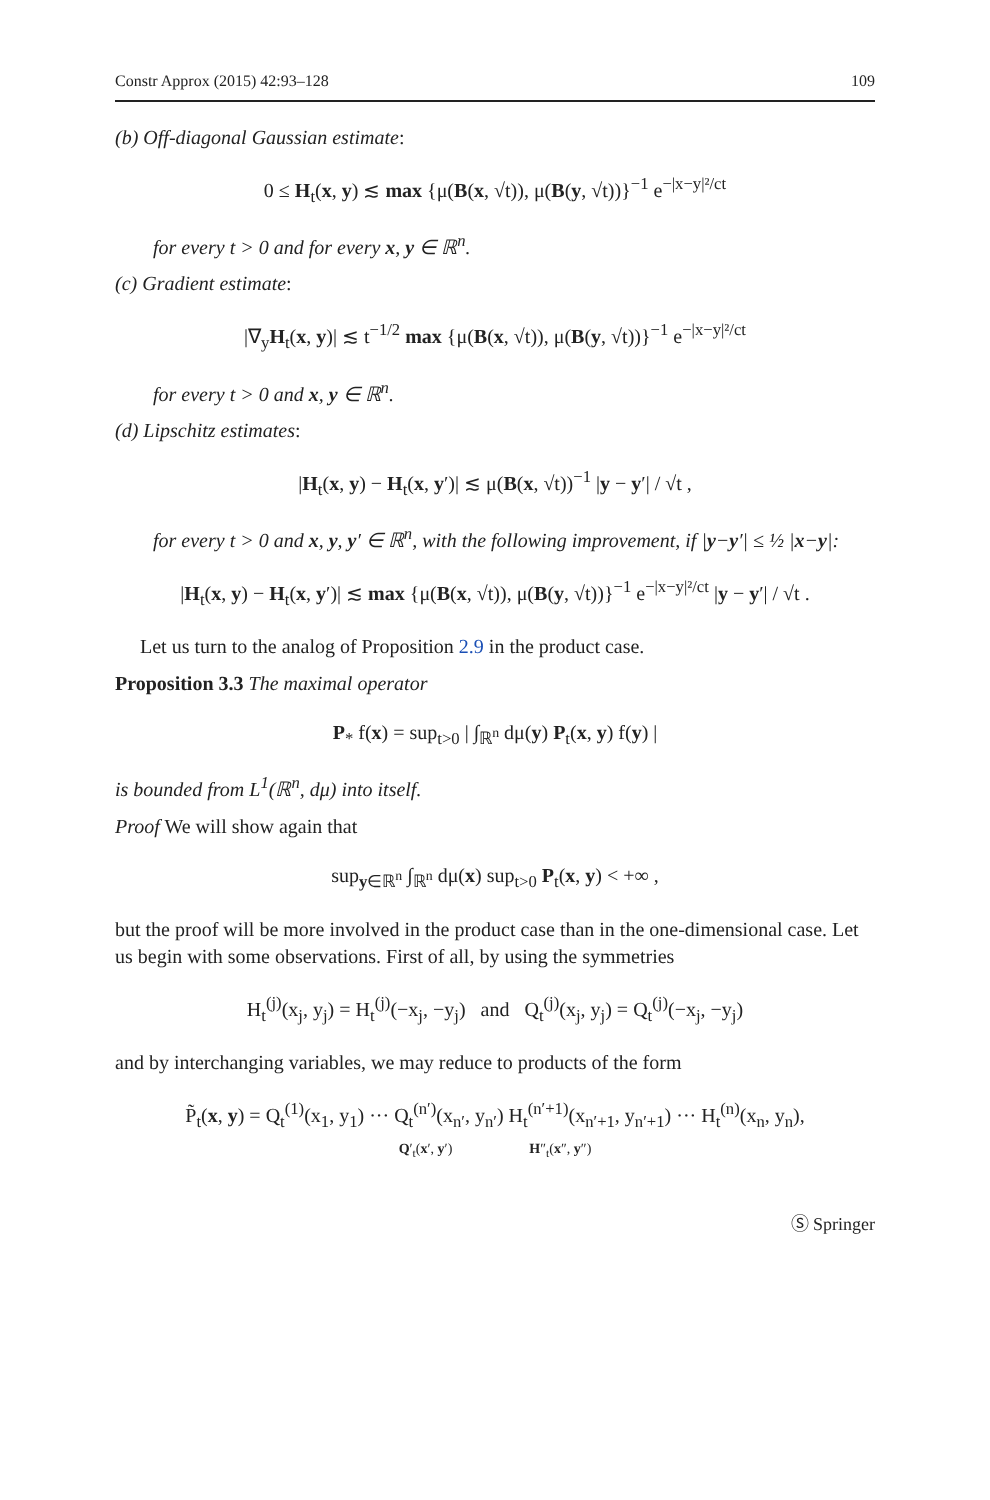Constr Approx (2015) 42:93–128 109
(b) Off-diagonal Gaussian estimate:
0 ≤ H<sub>t</sub>(x, y) ≲ max {μ(B(x, √t)), μ(B(y, √t))}<sup>−1</sup> e<sup>−|x−y|²/ct</sup>
for every t > 0 and for every x, y ∈ ℝ<sup>n</sup>.
(c) Gradient estimate:
|∇<sub>y</sub>H<sub>t</sub>(x, y)| ≲ t<sup>−1/2</sup> max {μ(B(x, √t)), μ(B(y, √t))}<sup>−1</sup> e<sup>−|x−y|²/ct</sup>
for every t > 0 and x, y ∈ ℝ<sup>n</sup>.
(d) Lipschitz estimates:
|H<sub>t</sub>(x, y) − H<sub>t</sub>(x, y′)| ≲ μ(B(x, √t))<sup>−1</sup> |y − y′| / √t ,
for every t > 0 and x, y, y′ ∈ ℝ<sup>n</sup>, with the following improvement, if |y−y′| ≤ ½ |x−y|:
|H<sub>t</sub>(x, y) − H<sub>t</sub>(x, y′)| ≲ max {μ(B(x, √t)), μ(B(y, √t))}<sup>−1</sup> e<sup>−|x−y|²/ct</sup> |y − y′| / √t .
Let us turn to the analog of Proposition 2.9 in the product case.
Proposition 3.3 The maximal operator
P<sub>*</sub> f(x) = sup<sub>t>0</sub> | ∫<sub>ℝ<sup>n</sup></sub> dμ(y) P<sub>t</sub>(x, y) f(y) |
is bounded from L<sup>1</sup>(ℝ<sup>n</sup>, dμ) into itself.
Proof We will show again that
sup<sub>y∈ℝ<sup>n</sup></sub> ∫<sub>ℝ<sup>n</sup></sub> dμ(x) sup<sub>t>0</sub> P<sub>t</sub>(x, y) < +∞ ,
but the proof will be more involved in the product case than in the one-dimensional case. Let us begin with some observations. First of all, by using the symmetries
H<sub>t</sub><sup>(j)</sup>(x<sub>j</sub>, y<sub>j</sub>) = H<sub>t</sub><sup>(j)</sup>(−x<sub>j</sub>, −y<sub>j</sub>) and Q<sub>t</sub><sup>(j)</sup>(x<sub>j</sub>, y<sub>j</sub>) = Q<sub>t</sub><sup>(j)</sup>(−x<sub>j</sub>, −y<sub>j</sub>)
and by interchanging variables, we may reduce to products of the form
P̃<sub>t</sub>(x, y) = Q<sub>t</sub><sup>(1)</sup>(x<sub>1</sub>, y<sub>1</sub>) ··· Q<sub>t</sub><sup>(n′)</sup>(x<sub>n′</sub>, y<sub>n′</sub>) H<sub>t</sub><sup>(n′+1)</sup>(x<sub>n′+1</sub>, y<sub>n′+1</sub>) ··· H<sub>t</sub><sup>(n)</sup>(x<sub>n</sub>, y<sub>n</sub>),
Q′<sub>t</sub>(x′, y′) H″<sub>t</sub>(x″, y″)
Ⓢ Springer